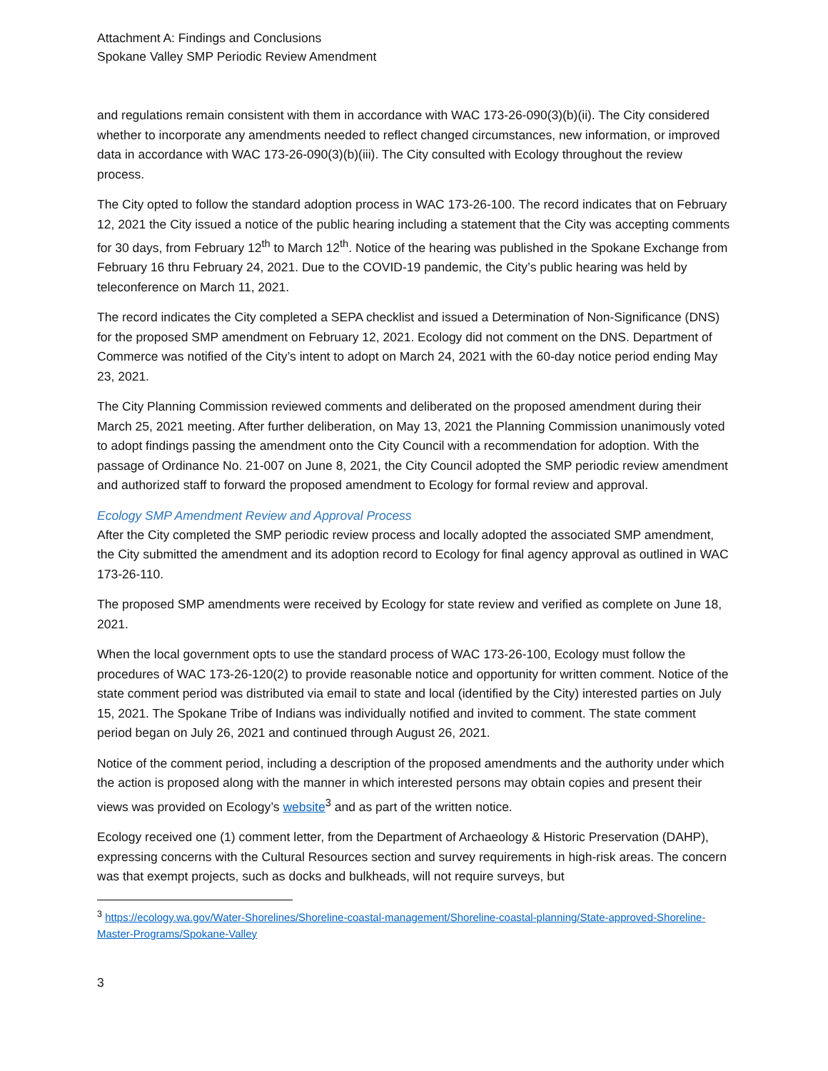Attachment A: Findings and Conclusions
Spokane Valley SMP Periodic Review Amendment
and regulations remain consistent with them in accordance with WAC 173-26-090(3)(b)(ii). The City considered whether to incorporate any amendments needed to reflect changed circumstances, new information, or improved data in accordance with WAC 173-26-090(3)(b)(iii). The City consulted with Ecology throughout the review process.
The City opted to follow the standard adoption process in WAC 173-26-100. The record indicates that on February 12, 2021 the City issued a notice of the public hearing including a statement that the City was accepting comments for 30 days, from February 12<sup>th</sup> to March 12<sup>th</sup>. Notice of the hearing was published in the Spokane Exchange from February 16 thru February 24, 2021. Due to the COVID-19 pandemic, the City’s public hearing was held by teleconference on March 11, 2021.
The record indicates the City completed a SEPA checklist and issued a Determination of Non-Significance (DNS) for the proposed SMP amendment on February 12, 2021. Ecology did not comment on the DNS. Department of Commerce was notified of the City’s intent to adopt on March 24, 2021 with the 60-day notice period ending May 23, 2021.
The City Planning Commission reviewed comments and deliberated on the proposed amendment during their March 25, 2021 meeting. After further deliberation, on May 13, 2021 the Planning Commission unanimously voted to adopt findings passing the amendment onto the City Council with a recommendation for adoption. With the passage of Ordinance No. 21-007 on June 8, 2021, the City Council adopted the SMP periodic review amendment and authorized staff to forward the proposed amendment to Ecology for formal review and approval.
Ecology SMP Amendment Review and Approval Process
After the City completed the SMP periodic review process and locally adopted the associated SMP amendment, the City submitted the amendment and its adoption record to Ecology for final agency approval as outlined in WAC 173-26-110.
The proposed SMP amendments were received by Ecology for state review and verified as complete on June 18, 2021.
When the local government opts to use the standard process of WAC 173-26-100, Ecology must follow the procedures of WAC 173-26-120(2) to provide reasonable notice and opportunity for written comment. Notice of the state comment period was distributed via email to state and local (identified by the City) interested parties on July 15, 2021. The Spokane Tribe of Indians was individually notified and invited to comment. The state comment period began on July 26, 2021 and continued through August 26, 2021.
Notice of the comment period, including a description of the proposed amendments and the authority under which the action is proposed along with the manner in which interested persons may obtain copies and present their views was provided on Ecology’s website<sup>3</sup> and as part of the written notice.
Ecology received one (1) comment letter, from the Department of Archaeology & Historic Preservation (DAHP), expressing concerns with the Cultural Resources section and survey requirements in high-risk areas. The concern was that exempt projects, such as docks and bulkheads, will not require surveys, but
<sup>3</sup> https://ecology.wa.gov/Water-Shorelines/Shoreline-coastal-management/Shoreline-coastal-planning/State-approved-Shoreline-Master-Programs/Spokane-Valley
3